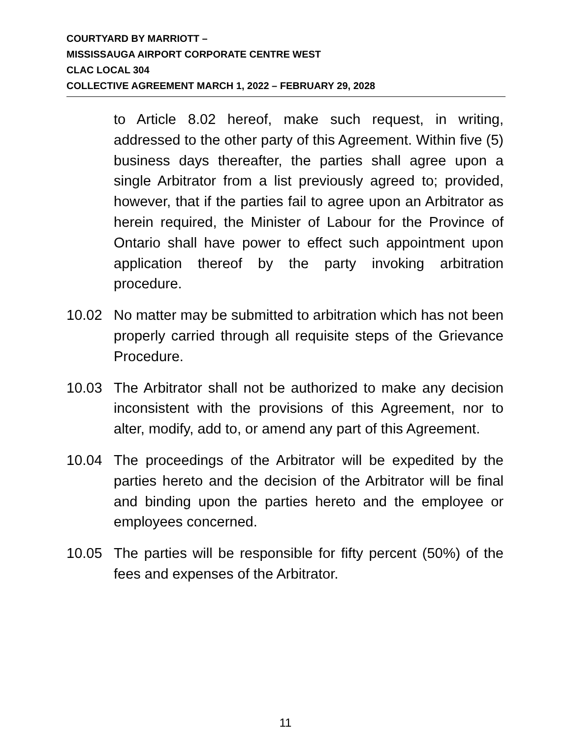COURTYARD BY MARRIOTT –
MISSISSAUGA AIRPORT CORPORATE CENTRE WEST
CLAC LOCAL 304
COLLECTIVE AGREEMENT MARCH 1, 2022 – FEBRUARY 29, 2028
to Article 8.02 hereof, make such request, in writing, addressed to the other party of this Agreement. Within five (5) business days thereafter, the parties shall agree upon a single Arbitrator from a list previously agreed to; provided, however, that if the parties fail to agree upon an Arbitrator as herein required, the Minister of Labour for the Province of Ontario shall have power to effect such appointment upon application thereof by the party invoking arbitration procedure.
10.02 No matter may be submitted to arbitration which has not been properly carried through all requisite steps of the Grievance Procedure.
10.03 The Arbitrator shall not be authorized to make any decision inconsistent with the provisions of this Agreement, nor to alter, modify, add to, or amend any part of this Agreement.
10.04 The proceedings of the Arbitrator will be expedited by the parties hereto and the decision of the Arbitrator will be final and binding upon the parties hereto and the employee or employees concerned.
10.05 The parties will be responsible for fifty percent (50%) of the fees and expenses of the Arbitrator.
11